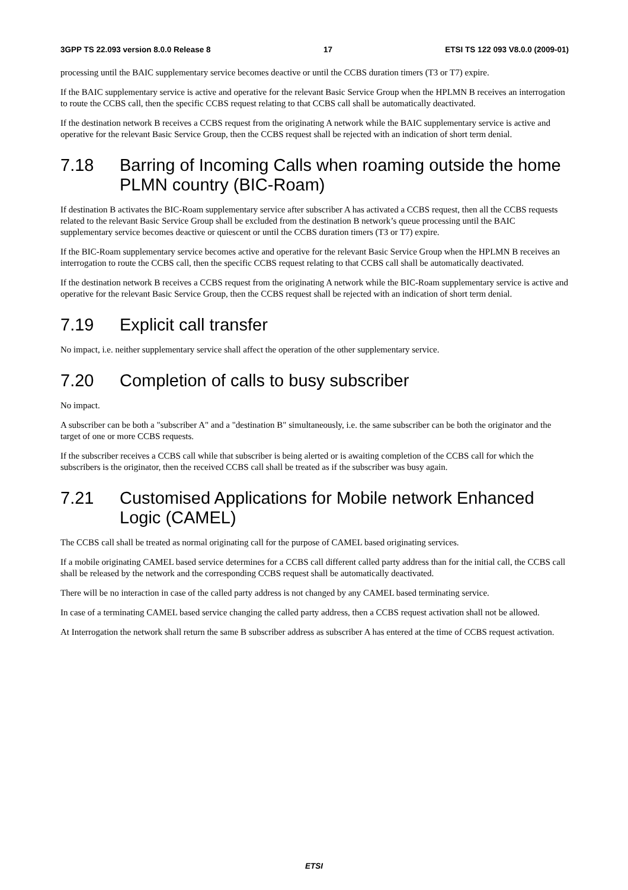3GPP TS 22.093 version 8.0.0 Release 8 17 ETSI TS 122 093 V8.0.0 (2009-01)
processing until the BAIC supplementary service becomes deactive or until the CCBS duration timers (T3 or T7) expire.
If the BAIC supplementary service is active and operative for the relevant Basic Service Group when the HPLMN B receives an interrogation to route the CCBS call, then the specific CCBS request relating to that CCBS call shall be automatically deactivated.
If the destination network B receives a CCBS request from the originating A network while the BAIC supplementary service is active and operative for the relevant Basic Service Group, then the CCBS request shall be rejected with an indication of short term denial.
7.18 Barring of Incoming Calls when roaming outside the home PLMN country (BIC-Roam)
If destination B activates the BIC-Roam supplementary service after subscriber A has activated a CCBS request, then all the CCBS requests related to the relevant Basic Service Group shall be excluded from the destination B network’s queue processing until the BAIC supplementary service becomes deactive or quiescent or until the CCBS duration timers (T3 or T7) expire.
If the BIC-Roam supplementary service becomes active and operative for the relevant Basic Service Group when the HPLMN B receives an interrogation to route the CCBS call, then the specific CCBS request relating to that CCBS call shall be automatically deactivated.
If the destination network B receives a CCBS request from the originating A network while the BIC-Roam supplementary service is active and operative for the relevant Basic Service Group, then the CCBS request shall be rejected with an indication of short term denial.
7.19 Explicit call transfer
No impact, i.e. neither supplementary service shall affect the operation of the other supplementary service.
7.20 Completion of calls to busy subscriber
No impact.
A subscriber can be both a "subscriber A" and a "destination B" simultaneously, i.e. the same subscriber can be both the originator and the target of one or more CCBS requests.
If the subscriber receives a CCBS call while that subscriber is being alerted or is awaiting completion of the CCBS call for which the subscribers is the originator, then the received CCBS call shall be treated as if the subscriber was busy again.
7.21 Customised Applications for Mobile network Enhanced Logic (CAMEL)
The CCBS call shall be treated as normal originating call for the purpose of CAMEL based originating services.
If a mobile originating CAMEL based service determines for a CCBS call different called party address than for the initial call, the CCBS call shall be released by the network and the corresponding CCBS request shall be automatically deactivated.
There will be no interaction in case of the called party address is not changed by any CAMEL based terminating service.
In case of a terminating CAMEL based service changing the called party address, then a CCBS request activation shall not be allowed.
At Interrogation the network shall return the same B subscriber address as subscriber A has entered at the time of CCBS request activation.
ETSI